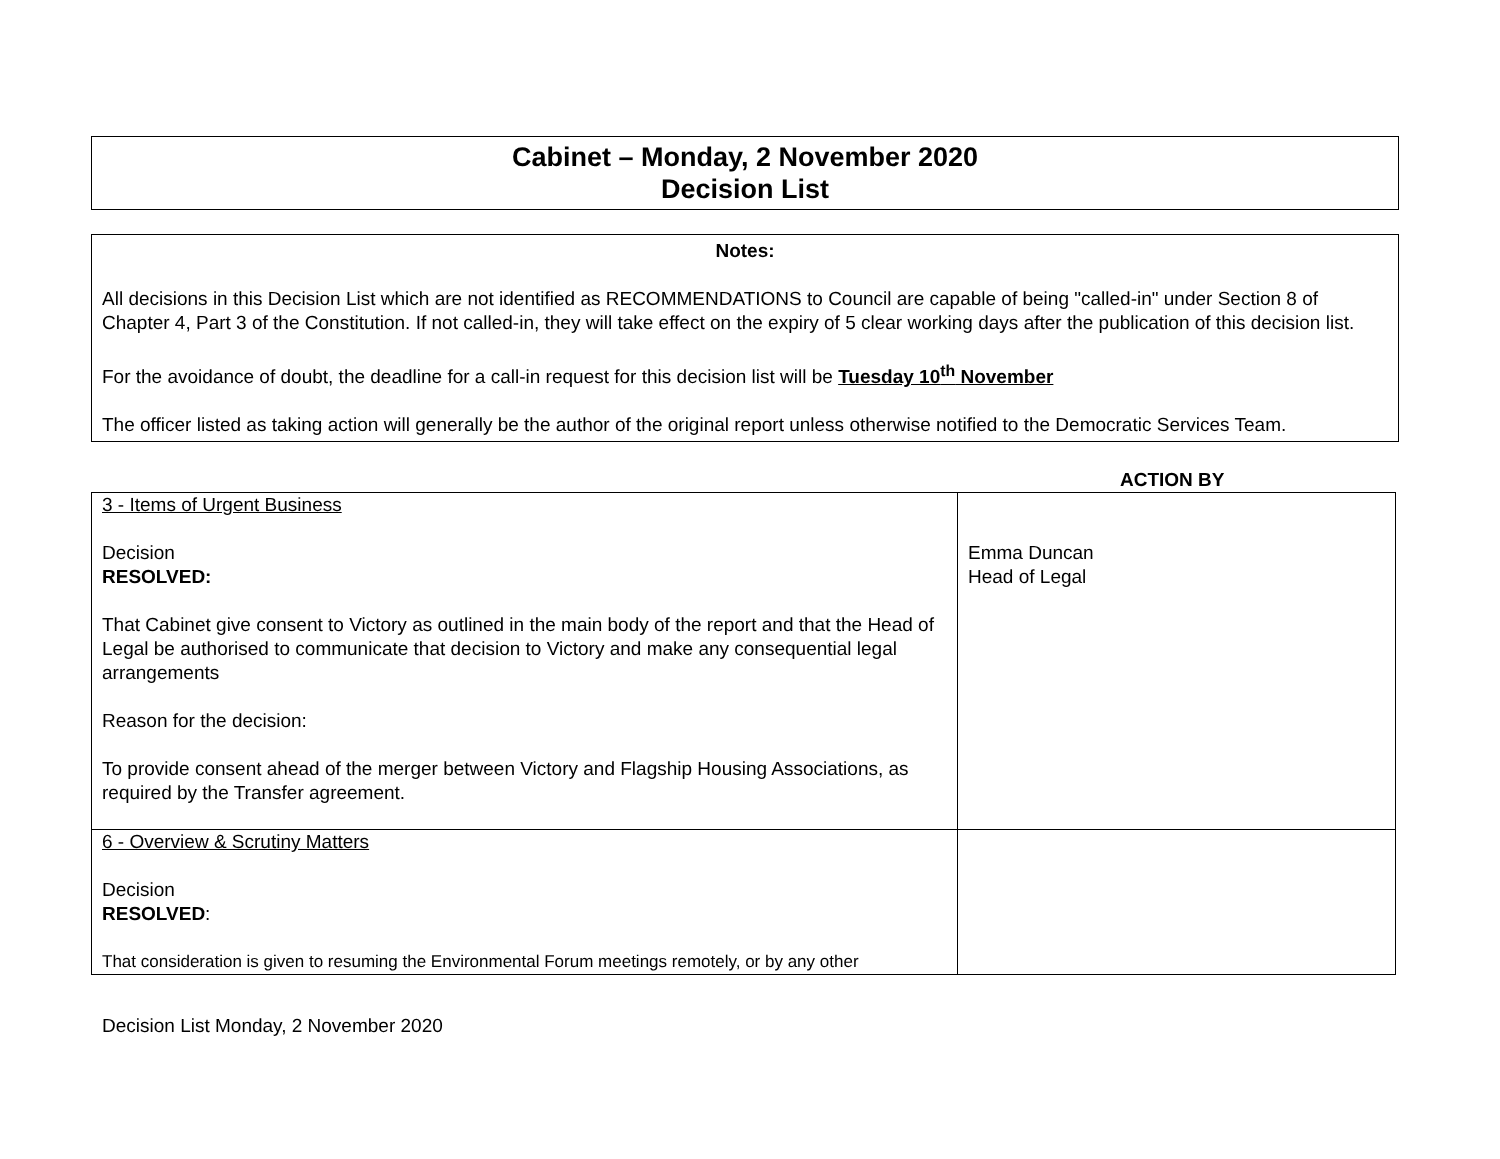Cabinet – Monday, 2 November 2020
Decision List
Notes:
All decisions in this Decision List which are not identified as RECOMMENDATIONS to Council are capable of being "called-in" under Section 8 of Chapter 4, Part 3 of the Constitution. If not called-in, they will take effect on the expiry of 5 clear working days after the publication of this decision list.
For the avoidance of doubt, the deadline for a call-in request for this decision list will be Tuesday 10<sup>th</sup> November
The officer listed as taking action will generally be the author of the original report unless otherwise notified to the Democratic Services Team.
ACTION BY
| 3 - Items of Urgent Business Decision RESOLVED: That Cabinet give consent to Victory as outlined in the main body of the report and that the Head of Legal be authorised to communicate that decision to Victory and make any consequential legal arrangements Reason for the decision: To provide consent ahead of the merger between Victory and Flagship Housing Associations, as required by the Transfer agreement. | Emma Duncan Head of Legal |
| 6 - Overview & Scrutiny Matters Decision RESOLVED : That consideration is given to resuming the Environmental Forum meetings remotely, or by any other | |
Decision List Monday, 2 November 2020